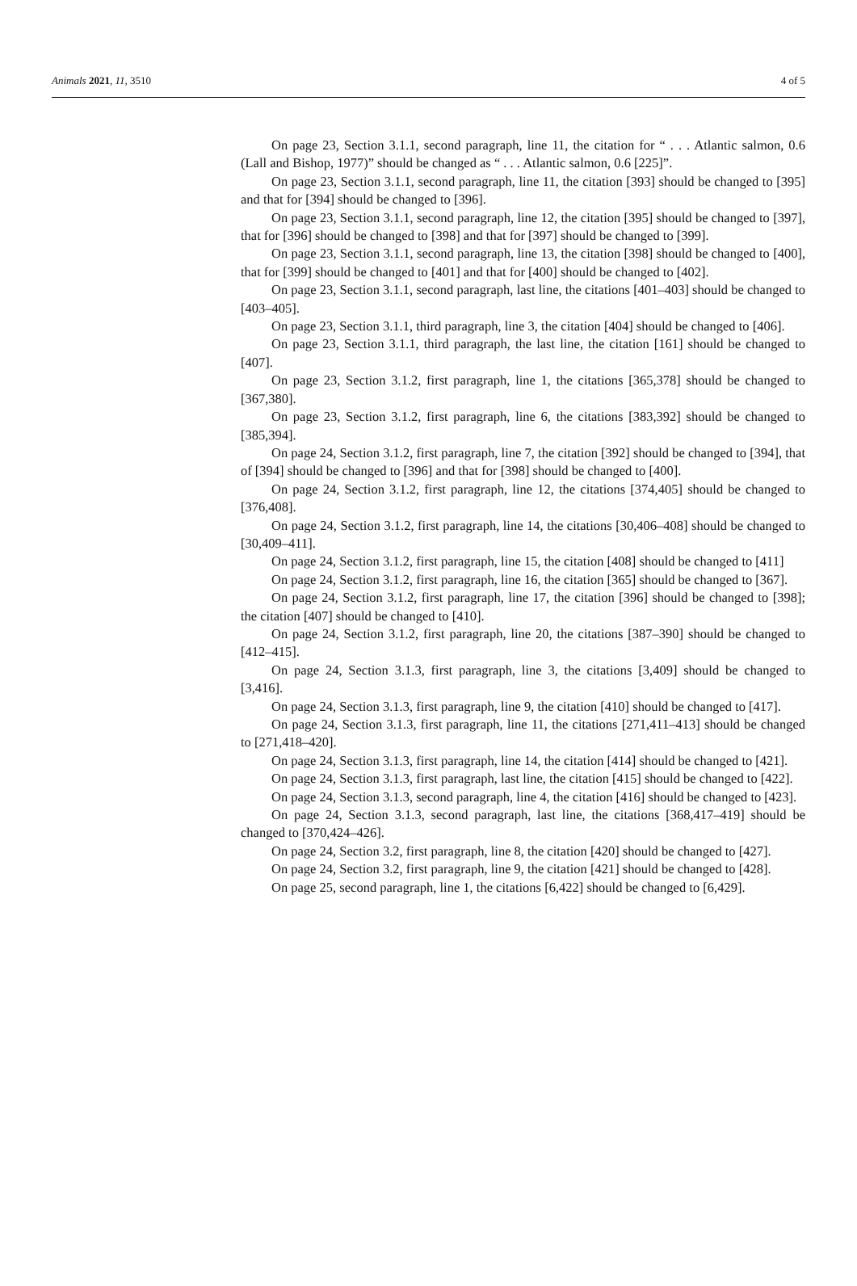Animals 2021, 11, 3510 4 of 5
On page 23, Section 3.1.1, second paragraph, line 11, the citation for “ . . . Atlantic salmon, 0.6 (Lall and Bishop, 1977)” should be changed as “ . . . Atlantic salmon, 0.6 [225]”.
On page 23, Section 3.1.1, second paragraph, line 11, the citation [393] should be changed to [395] and that for [394] should be changed to [396].
On page 23, Section 3.1.1, second paragraph, line 12, the citation [395] should be changed to [397], that for [396] should be changed to [398] and that for [397] should be changed to [399].
On page 23, Section 3.1.1, second paragraph, line 13, the citation [398] should be changed to [400], that for [399] should be changed to [401] and that for [400] should be changed to [402].
On page 23, Section 3.1.1, second paragraph, last line, the citations [401–403] should be changed to [403–405].
On page 23, Section 3.1.1, third paragraph, line 3, the citation [404] should be changed to [406].
On page 23, Section 3.1.1, third paragraph, the last line, the citation [161] should be changed to [407].
On page 23, Section 3.1.2, first paragraph, line 1, the citations [365,378] should be changed to [367,380].
On page 23, Section 3.1.2, first paragraph, line 6, the citations [383,392] should be changed to [385,394].
On page 24, Section 3.1.2, first paragraph, line 7, the citation [392] should be changed to [394], that of [394] should be changed to [396] and that for [398] should be changed to [400].
On page 24, Section 3.1.2, first paragraph, line 12, the citations [374,405] should be changed to [376,408].
On page 24, Section 3.1.2, first paragraph, line 14, the citations [30,406–408] should be changed to [30,409–411].
On page 24, Section 3.1.2, first paragraph, line 15, the citation [408] should be changed to [411]
On page 24, Section 3.1.2, first paragraph, line 16, the citation [365] should be changed to [367].
On page 24, Section 3.1.2, first paragraph, line 17, the citation [396] should be changed to [398]; the citation [407] should be changed to [410].
On page 24, Section 3.1.2, first paragraph, line 20, the citations [387–390] should be changed to [412–415].
On page 24, Section 3.1.3, first paragraph, line 3, the citations [3,409] should be changed to [3,416].
On page 24, Section 3.1.3, first paragraph, line 9, the citation [410] should be changed to [417].
On page 24, Section 3.1.3, first paragraph, line 11, the citations [271,411–413] should be changed to [271,418–420].
On page 24, Section 3.1.3, first paragraph, line 14, the citation [414] should be changed to [421].
On page 24, Section 3.1.3, first paragraph, last line, the citation [415] should be changed to [422].
On page 24, Section 3.1.3, second paragraph, line 4, the citation [416] should be changed to [423].
On page 24, Section 3.1.3, second paragraph, last line, the citations [368,417–419] should be changed to [370,424–426].
On page 24, Section 3.2, first paragraph, line 8, the citation [420] should be changed to [427].
On page 24, Section 3.2, first paragraph, line 9, the citation [421] should be changed to [428].
On page 25, second paragraph, line 1, the citations [6,422] should be changed to [6,429].